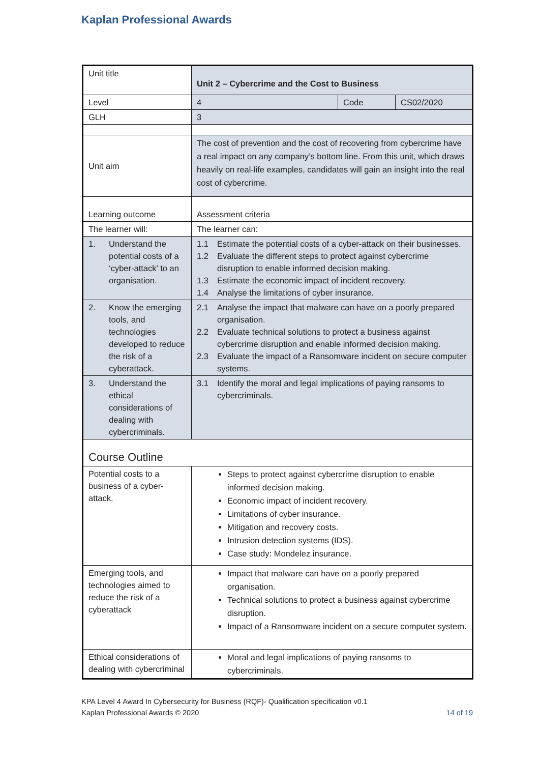Kaplan Professional Awards
| Unit title | Unit 2 – Cybercrime and the Cost to Business | | |
| Level | 4 | Code | CS02/2020 |
| GLH | 3 | | |
| Unit aim | The cost of prevention and the cost of recovering from cybercrime have a real impact on any company’s bottom line. From this unit, which draws heavily on real-life examples, candidates will gain an insight into the real cost of cybercrime. | | |
| Learning outcome | Assessment criteria | | |
| The learner will: | The learner can: | | |
| 1. Understand the potential costs of a ‘cyber-attack’ to an organisation. | 1.1 Estimate the potential costs of a cyber-attack on their businesses. 1.2 Evaluate the different steps to protect against cybercrime disruption to enable informed decision making. 1.3 Estimate the economic impact of incident recovery. 1.4 Analyse the limitations of cyber insurance. | | |
| 2. Know the emerging tools, and technologies developed to reduce the risk of a cyberattack. | 2.1 Analyse the impact that malware can have on a poorly prepared organisation. 2.2 Evaluate technical solutions to protect a business against cybercrime disruption and enable informed decision making. 2.3 Evaluate the impact of a Ransomware incident on secure computer systems. | | |
| 3. Understand the ethical considerations of dealing with cybercriminals. | 3.1 Identify the moral and legal implications of paying ransoms to cybercriminals. | | |
| Course Outline | | | |
| Potential costs to a business of a cyber-attack. | Steps to protect against cybercrime disruption to enable informed decision making. Economic impact of incident recovery. Limitations of cyber insurance. Mitigation and recovery costs. Intrusion detection systems (IDS). Case study: Mondelez insurance. | | |
| Emerging tools, and technologies aimed to reduce the risk of a cyberattack | Impact that malware can have on a poorly prepared organisation. Technical solutions to protect a business against cybercrime disruption. Impact of a Ransomware incident on a secure computer system. | | |
| Ethical considerations of dealing with cybercriminal | Moral and legal implications of paying ransoms to cybercriminals. | | |
KPA Level 4 Award In Cybersecurity for Business (RQF)- Qualification specification v0.1
Kaplan Professional Awards © 2020 14 of 19